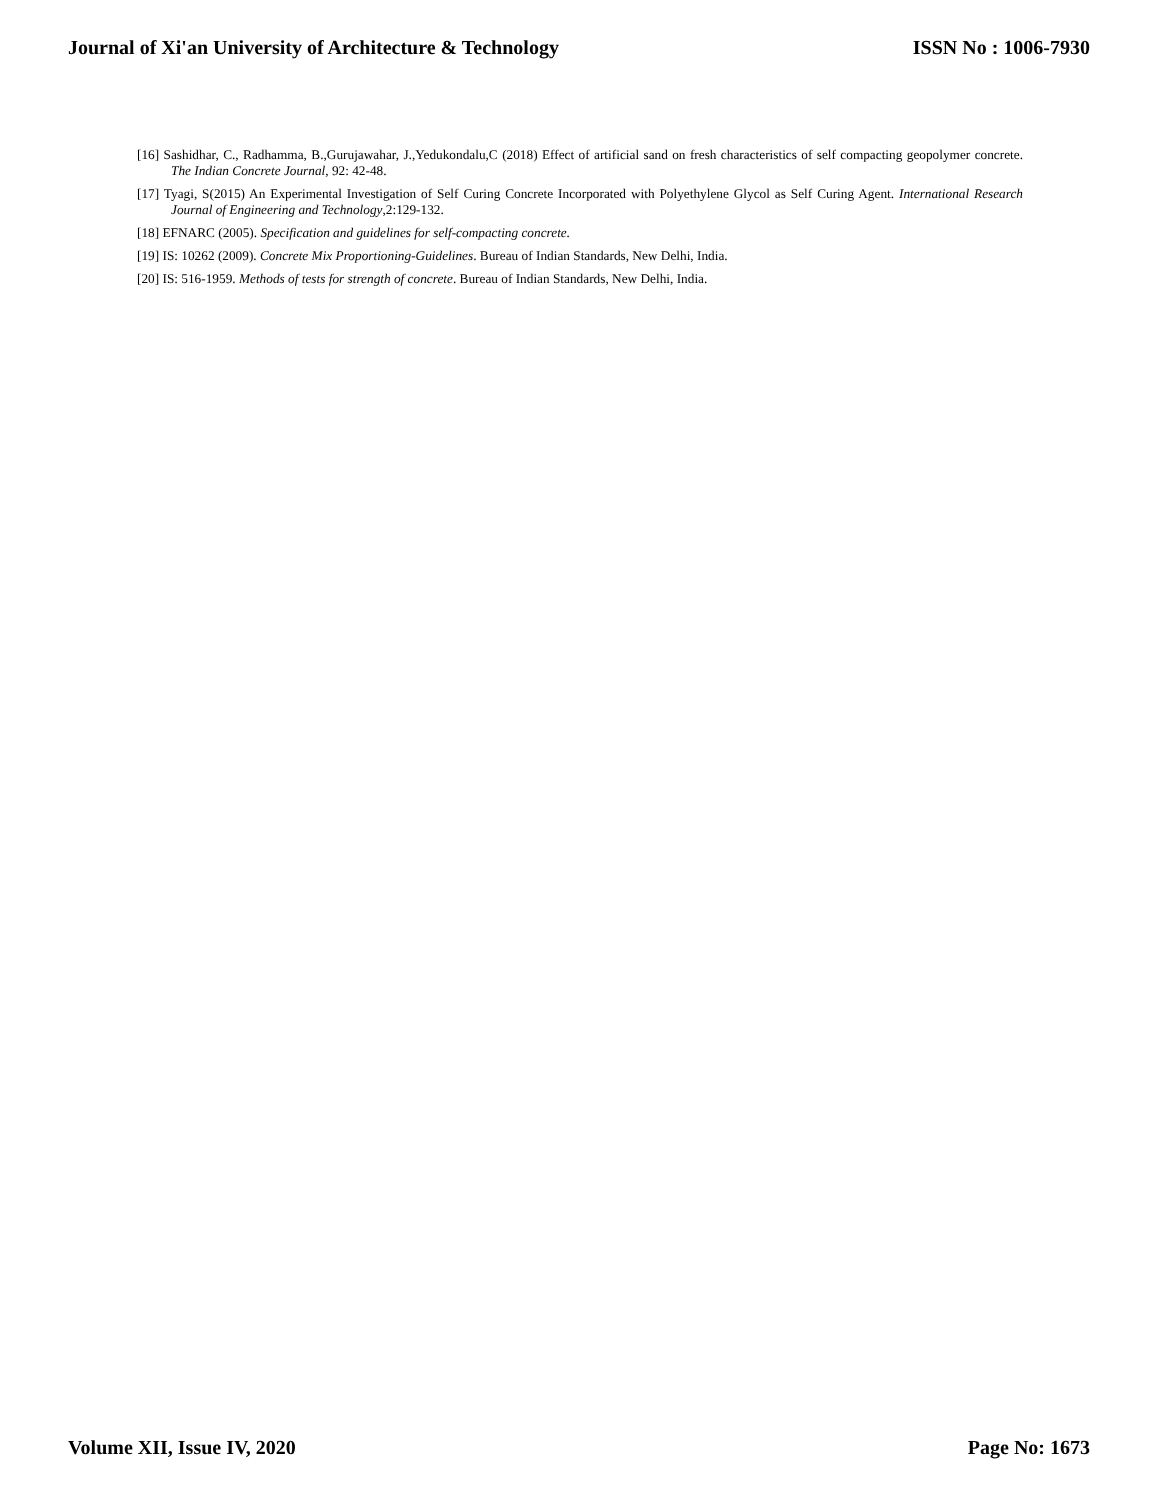Journal of Xi'an University of Architecture & Technology ISSN No : 1006-7930
[16] Sashidhar, C., Radhamma, B.,Gurujawahar, J.,Yedukondalu,C (2018) Effect of artificial sand on fresh characteristics of self compacting geopolymer concrete. The Indian Concrete Journal, 92: 42-48.
[17] Tyagi, S(2015) An Experimental Investigation of Self Curing Concrete Incorporated with Polyethylene Glycol as Self Curing Agent. International Research Journal of Engineering and Technology,2:129-132.
[18] EFNARC (2005). Specification and guidelines for self-compacting concrete.
[19] IS: 10262 (2009). Concrete Mix Proportioning-Guidelines. Bureau of Indian Standards, New Delhi, India.
[20] IS: 516-1959. Methods of tests for strength of concrete. Bureau of Indian Standards, New Delhi, India.
Volume XII, Issue IV, 2020 Page No: 1673